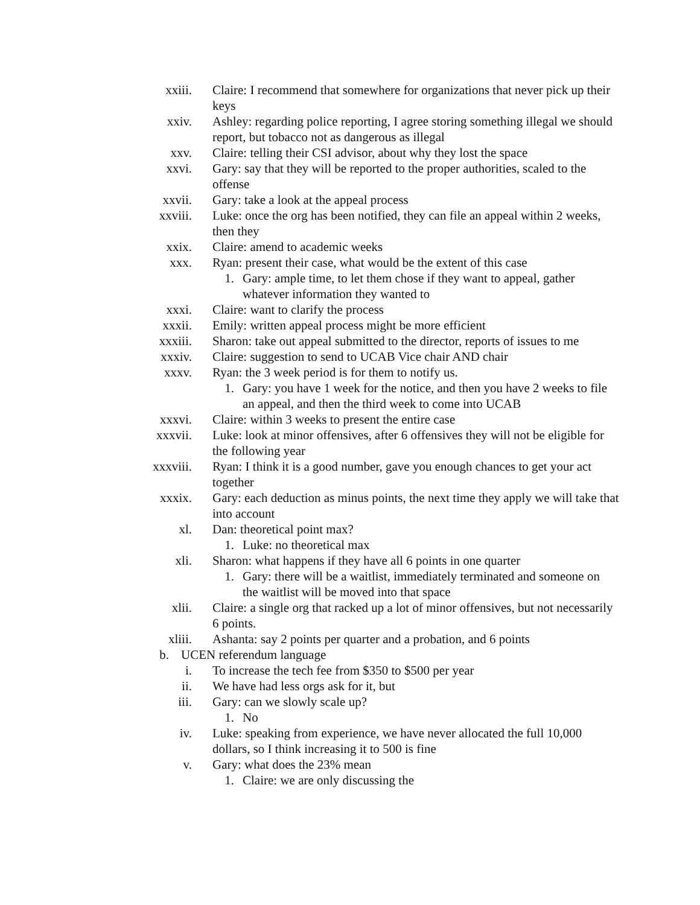xxiii. Claire: I recommend that somewhere for organizations that never pick up their keys
xxiv. Ashley: regarding police reporting, I agree storing something illegal we should report, but tobacco not as dangerous as illegal
xxv. Claire: telling their CSI advisor, about why they lost the space
xxvi. Gary: say that they will be reported to the proper authorities, scaled to the offense
xxvii. Gary: take a look at the appeal process
xxviii. Luke: once the org has been notified, they can file an appeal within 2 weeks, then they
xxix. Claire: amend to academic weeks
xxx. Ryan: present their case, what would be the extent of this case
1. Gary: ample time, to let them chose if they want to appeal, gather whatever information they wanted to
xxxi. Claire: want to clarify the process
xxxii. Emily: written appeal process might be more efficient
xxxiii. Sharon: take out appeal submitted to the director, reports of issues to me
xxxiv. Claire: suggestion to send to UCAB Vice chair AND chair
xxxv. Ryan: the 3 week period is for them to notify us.
1. Gary: you have 1 week for the notice, and then you have 2 weeks to file an appeal, and then the third week to come into UCAB
xxxvi. Claire: within 3 weeks to present the entire case
xxxvii. Luke: look at minor offensives, after 6 offensives they will not be eligible for the following year
xxxviii. Ryan: I think it is a good number, gave you enough chances to get your act together
xxxix. Gary: each deduction as minus points, the next time they apply we will take that into account
xl. Dan: theoretical point max?
1. Luke: no theoretical max
xli. Sharon: what happens if they have all 6 points in one quarter
1. Gary: there will be a waitlist, immediately terminated and someone on the waitlist will be moved into that space
xlii. Claire: a single org that racked up a lot of minor offensives, but not necessarily 6 points.
xliii. Ashanta: say 2 points per quarter and a probation, and 6 points
b. UCEN referendum language
i. To increase the tech fee from $350 to $500 per year
ii. We have had less orgs ask for it, but
iii. Gary: can we slowly scale up?
1. No
iv. Luke: speaking from experience, we have never allocated the full 10,000 dollars, so I think increasing it to 500 is fine
v. Gary: what does the 23% mean
1. Claire: we are only discussing the